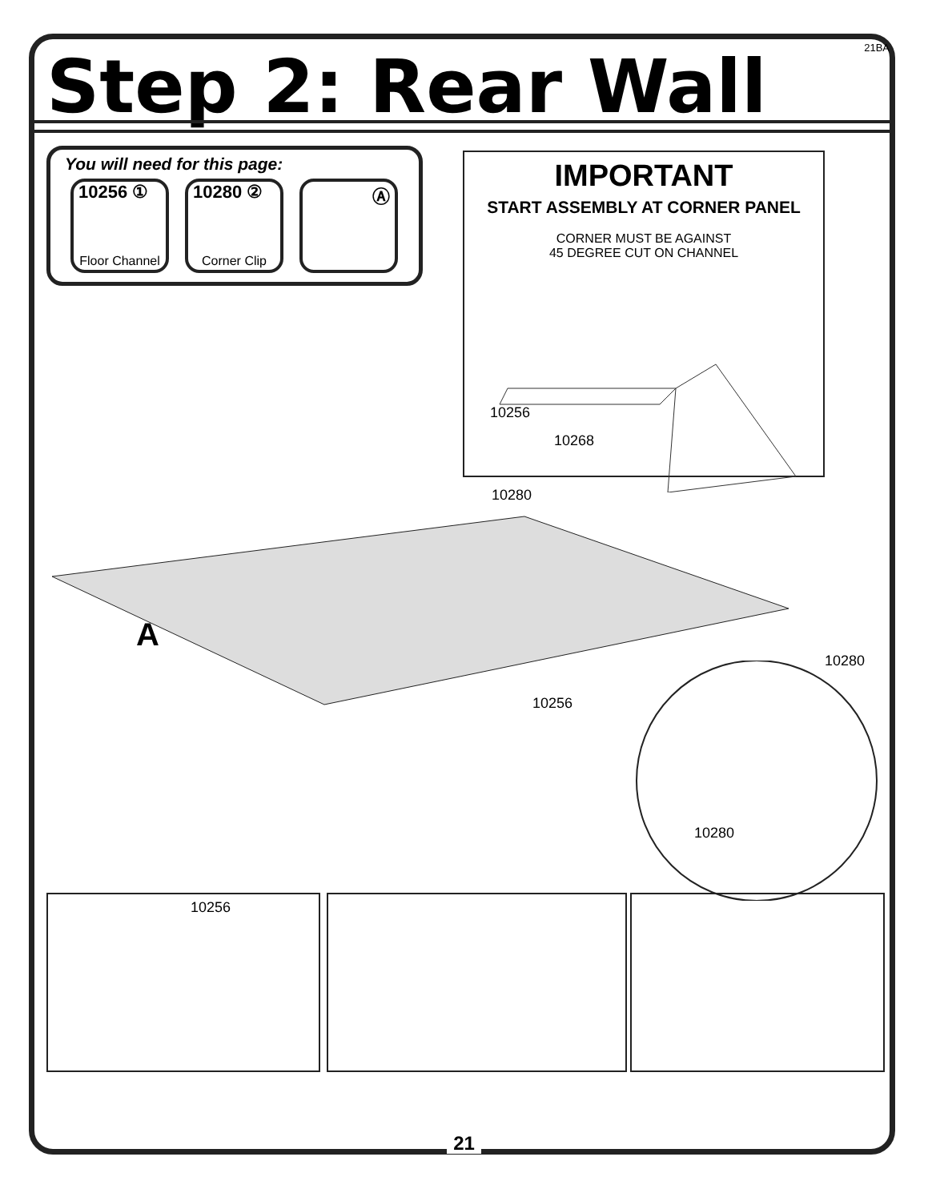21BA Step 2: Rear Wall
You will need for this page:
10256 ①
Floor Channel
10280 ②
Corner Clip
Ⓐ
IMPORTANT
START ASSEMBLY AT CORNER PANEL
CORNER MUST BE AGAINST
45 DEGREE CUT ON CHANNEL
10256
10268
10280
A
10280
10256
10280
10256
21